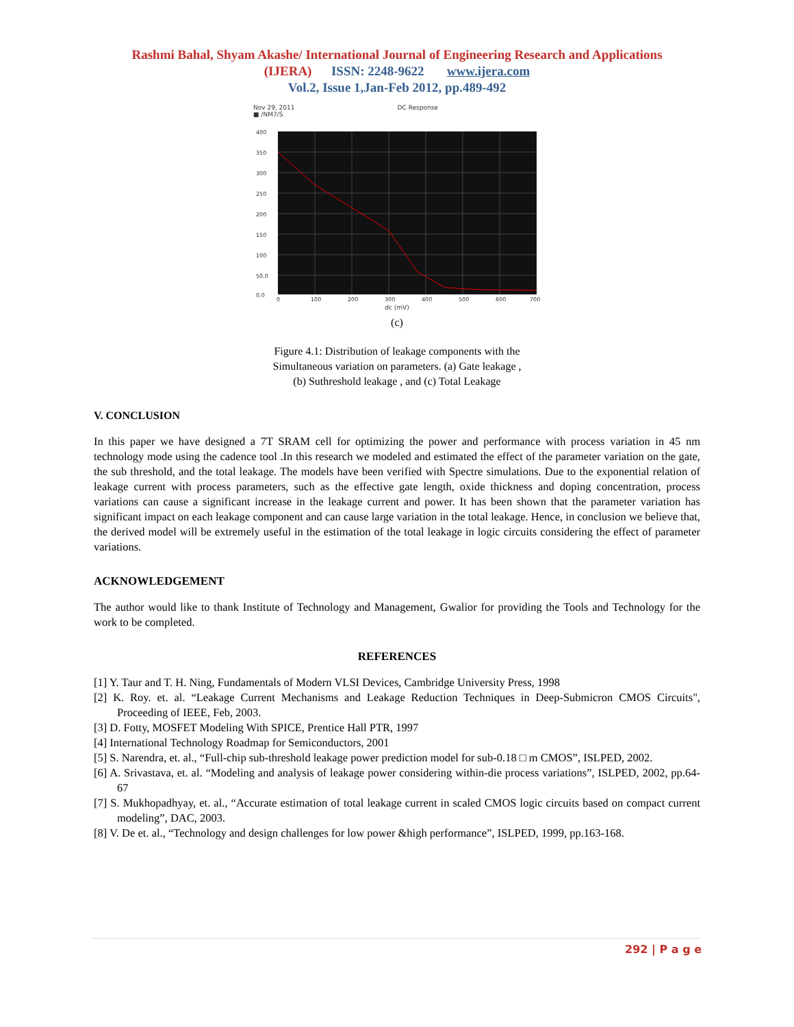Rashmi Bahal, Shyam Akashe/ International Journal of Engineering Research and Applications
(IJERA) ISSN: 2248-9622 www.ijera.com
Vol.2, Issue 1,Jan-Feb 2012, pp.489-492
Nov 29, 2011 DC Response
■ /NM7/S
400
350
300
250
200
150
100
50.0
0.0
0
100
200
300
400
500
600
700
dc (mV)
(c)
Figure 4.1: Distribution of leakage components with the
Simultaneous variation on parameters. (a) Gate leakage ,
(b) Suthreshold leakage , and (c) Total Leakage
V. CONCLUSION
In this paper we have designed a 7T SRAM cell for optimizing the power and performance with process variation in 45 nm technology mode using the cadence tool .In this research we modeled and estimated the effect of the parameter variation on the gate, the sub threshold, and the total leakage. The models have been verified with Spectre simulations. Due to the exponential relation of leakage current with process parameters, such as the effective gate length, oxide thickness and doping concentration, process variations can cause a significant increase in the leakage current and power. It has been shown that the parameter variation has significant impact on each leakage component and can cause large variation in the total leakage. Hence, in conclusion we believe that, the derived model will be extremely useful in the estimation of the total leakage in logic circuits considering the effect of parameter variations.
ACKNOWLEDGEMENT
The author would like to thank Institute of Technology and Management, Gwalior for providing the Tools and Technology for the work to be completed.
REFERENCES
[1] Y. Taur and T. H. Ning, Fundamentals of Modern VLSI Devices, Cambridge University Press, 1998
[2] K. Roy. et. al. “Leakage Current Mechanisms and Leakage Reduction Techniques in Deep-Submicron CMOS Circuits", Proceeding of IEEE, Feb, 2003.
[3] D. Fotty, MOSFET Modeling With SPICE, Prentice Hall PTR, 1997
[4] International Technology Roadmap for Semiconductors, 2001
[5] S. Narendra, et. al., “Full-chip sub-threshold leakage power prediction model for sub-0.18 □ m CMOS”, ISLPED, 2002.
[6] A. Srivastava, et. al. “Modeling and analysis of leakage power considering within-die process variations”, ISLPED, 2002, pp.64-67
[7] S. Mukhopadhyay, et. al., “Accurate estimation of total leakage current in scaled CMOS logic circuits based on compact current modeling”, DAC, 2003.
[8] V. De et. al., “Technology and design challenges for low power &high performance”, ISLPED, 1999, pp.163-168.
292 | P a g e